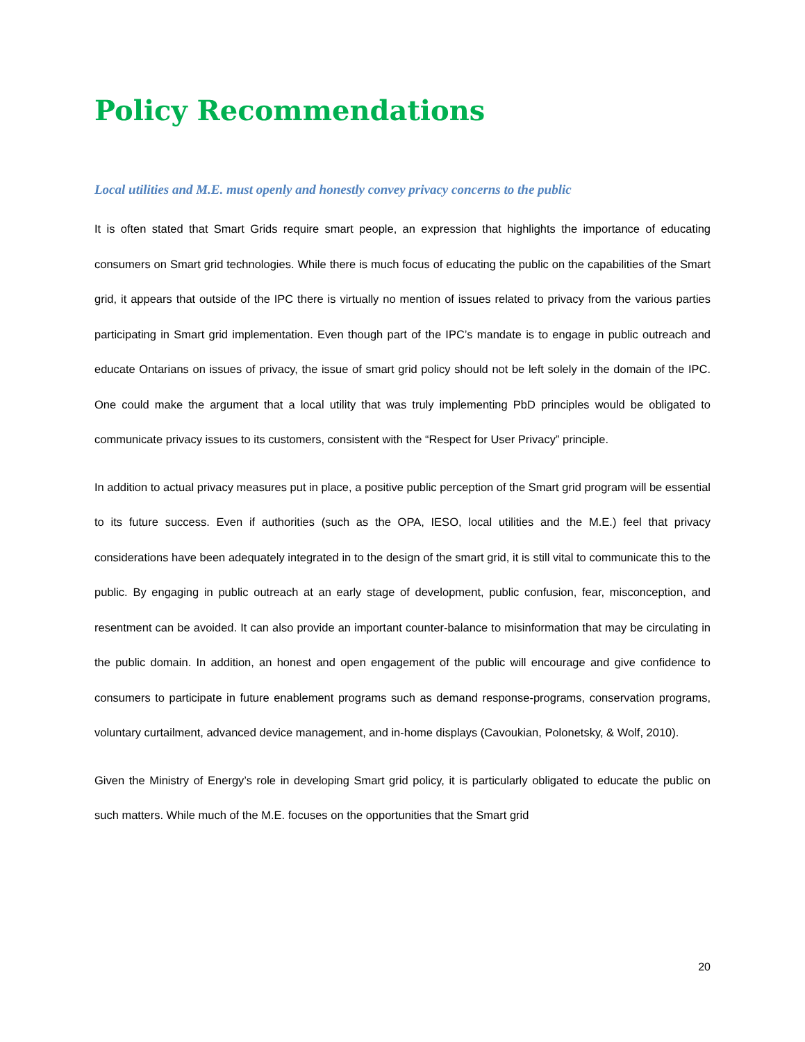Policy Recommendations
Local utilities and M.E. must openly and honestly convey privacy concerns to the public
It is often stated that Smart Grids require smart people, an expression that highlights the importance of educating consumers on Smart grid technologies. While there is much focus of educating the public on the capabilities of the Smart grid, it appears that outside of the IPC there is virtually no mention of issues related to privacy from the various parties participating in Smart grid implementation. Even though part of the IPC’s mandate is to engage in public outreach and educate Ontarians on issues of privacy, the issue of smart grid policy should not be left solely in the domain of the IPC. One could make the argument that a local utility that was truly implementing PbD principles would be obligated to communicate privacy issues to its customers, consistent with the “Respect for User Privacy” principle.
In addition to actual privacy measures put in place, a positive public perception of the Smart grid program will be essential to its future success. Even if authorities (such as the OPA, IESO, local utilities and the M.E.) feel that privacy considerations have been adequately integrated in to the design of the smart grid, it is still vital to communicate this to the public. By engaging in public outreach at an early stage of development, public confusion, fear, misconception, and resentment can be avoided. It can also provide an important counter-balance to misinformation that may be circulating in the public domain. In addition, an honest and open engagement of the public will encourage and give confidence to consumers to participate in future enablement programs such as demand response-programs, conservation programs, voluntary curtailment, advanced device management, and in-home displays (Cavoukian, Polonetsky, & Wolf, 2010).
Given the Ministry of Energy’s role in developing Smart grid policy, it is particularly obligated to educate the public on such matters. While much of the M.E. focuses on the opportunities that the Smart grid
20